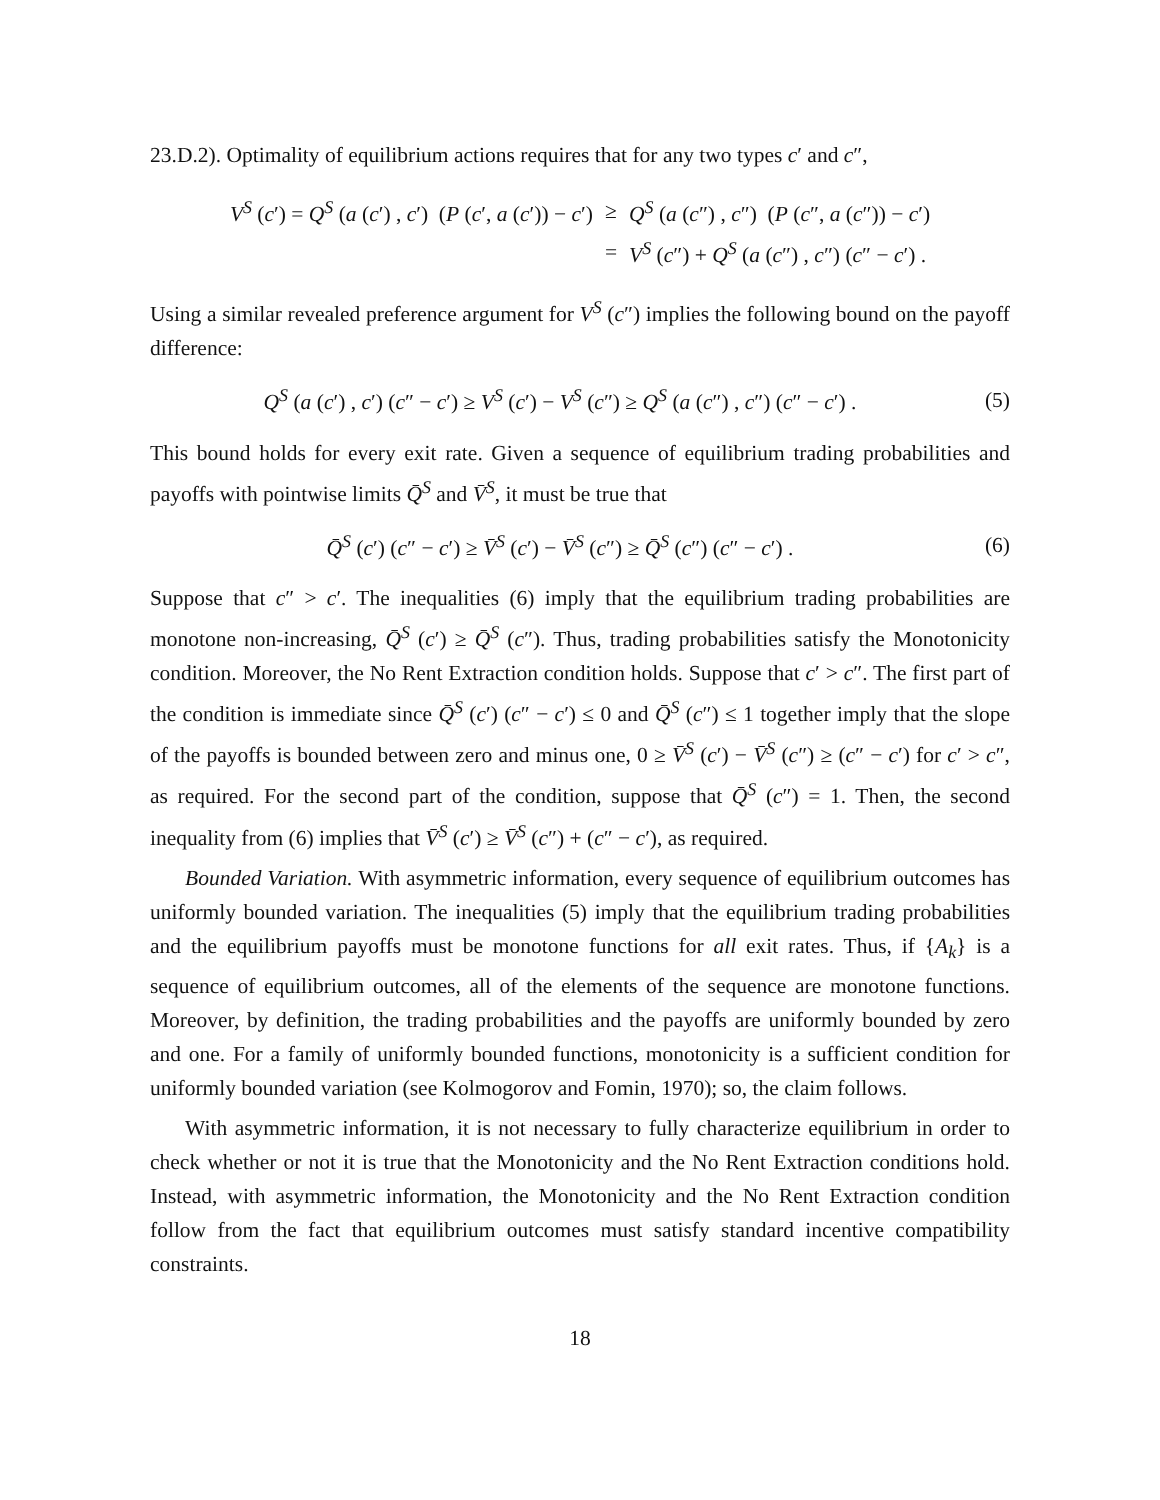23.D.2). Optimality of equilibrium actions requires that for any two types c′ and c″,
| V<sup>S</sup> ( c ′) = Q<sup>S</sup> ( a ( c ′) , c ′) ( P ( c ′, a ( c ′)) − c ′) | ≥ | Q<sup>S</sup> ( a ( c ″) , c ″) ( P ( c ″, a ( c ″)) − c ′) |
| | = | V<sup>S</sup> ( c ″) + Q<sup>S</sup> ( a ( c ″) , c ″) ( c ″ − c ′) . |
Using a similar revealed preference argument for V<sup>S</sup> (c″) implies the following bound on the payoff difference:
Q<sup>S</sup> (a (c′) , c′) (c″ − c′) ≥ V<sup>S</sup> (c′) − V<sup>S</sup> (c″) ≥ Q<sup>S</sup> (a (c″) , c″) (c″ − c′) .
(5)
This bound holds for every exit rate. Given a sequence of equilibrium trading probabilities and payoffs with pointwise limits Q̄<sup>S</sup> and V̄<sup>S</sup>, it must be true that
Q̄<sup>S</sup> (c′) (c″ − c′) ≥ V̄<sup>S</sup> (c′) − V̄<sup>S</sup> (c″) ≥ Q̄<sup>S</sup> (c″) (c″ − c′) .
(6)
Suppose that c″ > c′. The inequalities (6) imply that the equilibrium trading probabilities are monotone non-increasing, Q̄<sup>S</sup> (c′) ≥ Q̄<sup>S</sup> (c″). Thus, trading probabilities satisfy the Monotonicity condition. Moreover, the No Rent Extraction condition holds. Suppose that c′ > c″. The first part of the condition is immediate since Q̄<sup>S</sup> (c′) (c″ − c′) ≤ 0 and Q̄<sup>S</sup> (c″) ≤ 1 together imply that the slope of the payoffs is bounded between zero and minus one, 0 ≥ V̄<sup>S</sup> (c′) − V̄<sup>S</sup> (c″) ≥ (c″ − c′) for c′ > c″, as required. For the second part of the condition, suppose that Q̄<sup>S</sup> (c″) = 1. Then, the second inequality from (6) implies that V̄<sup>S</sup> (c′) ≥ V̄<sup>S</sup> (c″) + (c″ − c′), as required.
Bounded Variation. With asymmetric information, every sequence of equilibrium outcomes has uniformly bounded variation. The inequalities (5) imply that the equilibrium trading probabilities and the equilibrium payoffs must be monotone functions for all exit rates. Thus, if {A<sub>k</sub>} is a sequence of equilibrium outcomes, all of the elements of the sequence are monotone functions. Moreover, by definition, the trading probabilities and the payoffs are uniformly bounded by zero and one. For a family of uniformly bounded functions, monotonicity is a sufficient condition for uniformly bounded variation (see Kolmogorov and Fomin, 1970); so, the claim follows.
With asymmetric information, it is not necessary to fully characterize equilibrium in order to check whether or not it is true that the Monotonicity and the No Rent Extraction conditions hold. Instead, with asymmetric information, the Monotonicity and the No Rent Extraction condition follow from the fact that equilibrium outcomes must satisfy standard incentive compatibility constraints.
18